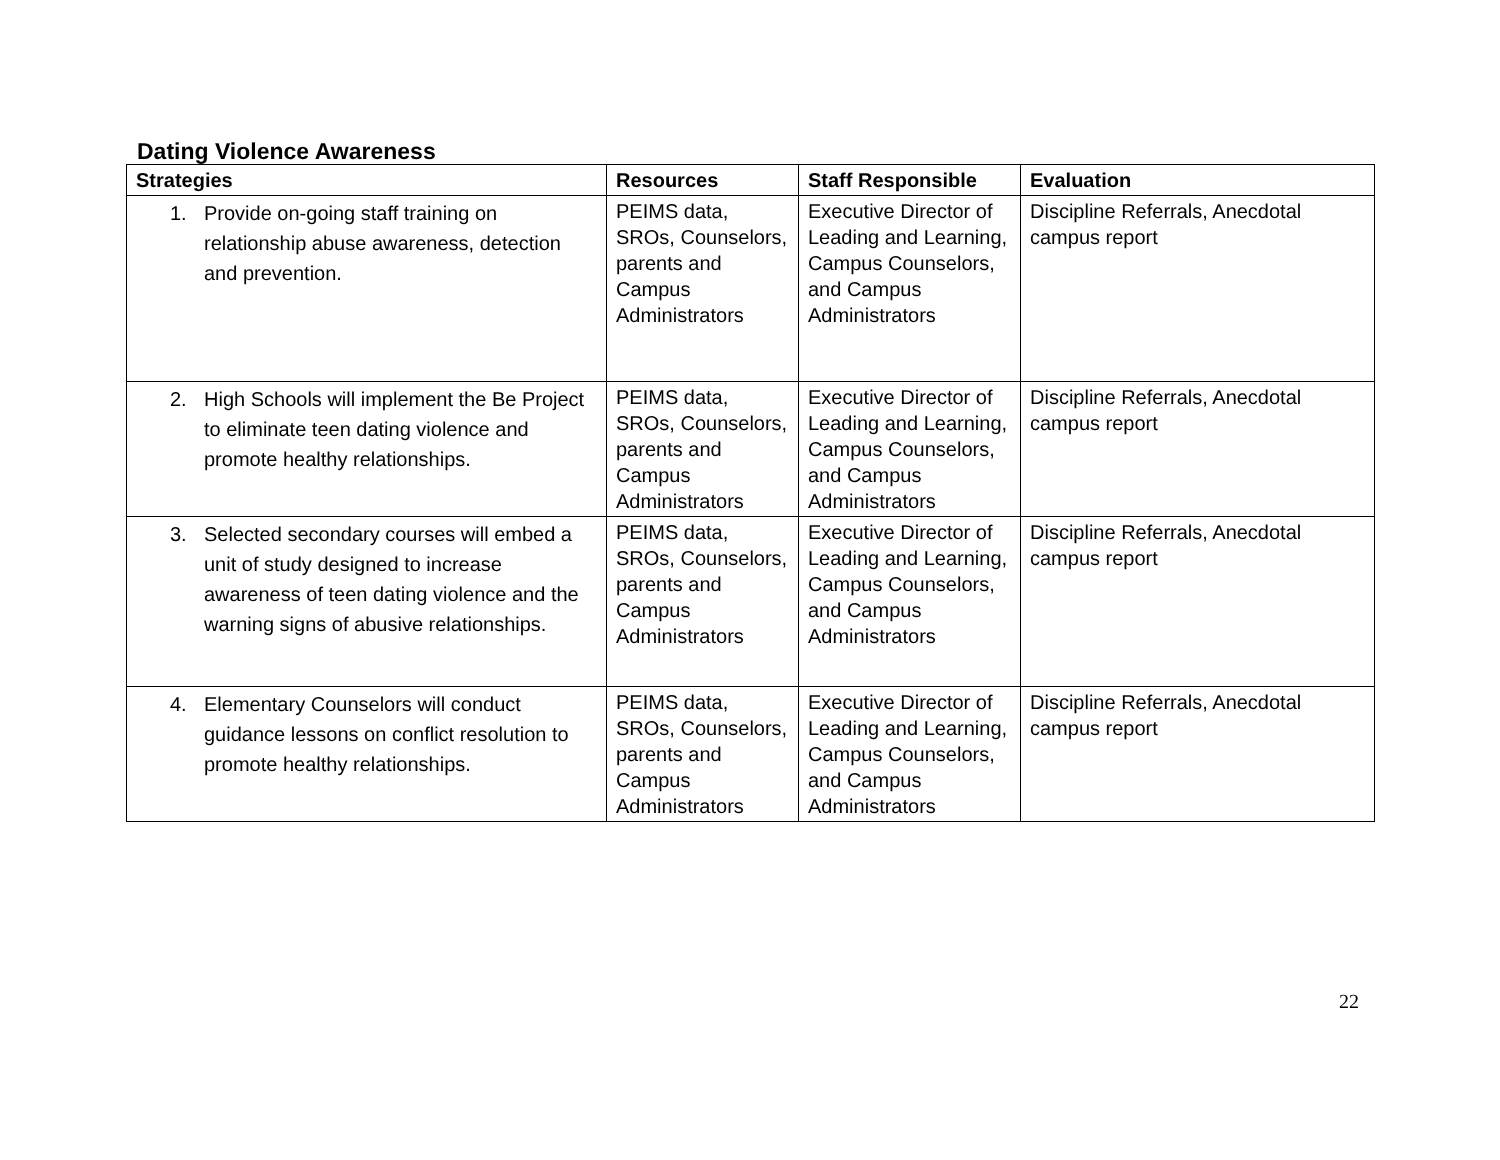Dating Violence Awareness
| Strategies | Resources | Staff Responsible | Evaluation |
| --- | --- | --- | --- |
| 1. Provide on-going staff training on relationship abuse awareness, detection and prevention. | PEIMS data, SROs, Counselors, parents and Campus Administrators | Executive Director of Leading and Learning, Campus Counselors, and Campus Administrators | Discipline Referrals, Anecdotal campus report |
| 2. High Schools will implement the Be Project to eliminate teen dating violence and promote healthy relationships. | PEIMS data, SROs, Counselors, parents and Campus Administrators | Executive Director of Leading and Learning, Campus Counselors, and Campus Administrators | Discipline Referrals, Anecdotal campus report |
| 3. Selected secondary courses will embed a unit of study designed to increase awareness of teen dating violence and the warning signs of abusive relationships. | PEIMS data, SROs, Counselors, parents and Campus Administrators | Executive Director of Leading and Learning, Campus Counselors, and Campus Administrators | Discipline Referrals, Anecdotal campus report |
| 4. Elementary Counselors will conduct guidance lessons on conflict resolution to promote healthy relationships. | PEIMS data, SROs, Counselors, parents and Campus Administrators | Executive Director of Leading and Learning, Campus Counselors, and Campus Administrators | Discipline Referrals, Anecdotal campus report |
22